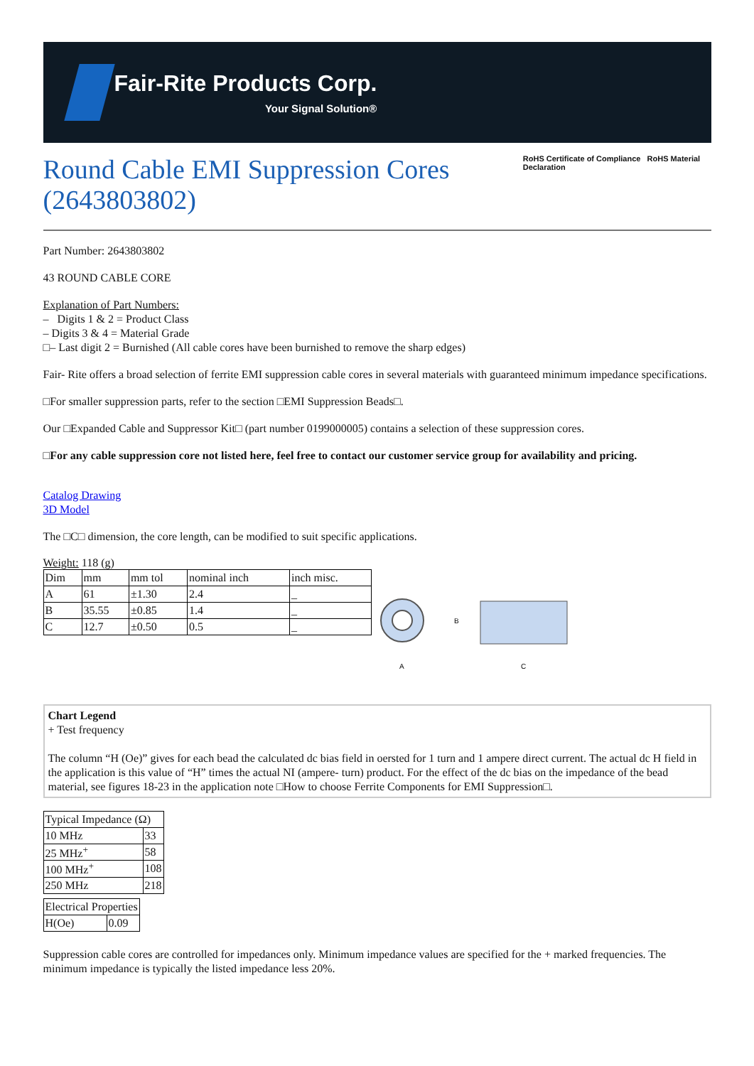Fair-Rite Products Corp.
Your Signal Solution®
Round Cable EMI Suppression Cores (2643803802)
RoHS Certificate of Compliance RoHS Material Declaration
Part Number: 2643803802
43 ROUND CABLE CORE
Explanation of Part Numbers:
– Digits 1 & 2 = Product Class
– Digits 3 & 4 = Material Grade
□– Last digit 2 = Burnished (All cable cores have been burnished to remove the sharp edges)
Fair- Rite offers a broad selection of ferrite EMI suppression cable cores in several materials with guaranteed minimum impedance specifications.
□For smaller suppression parts, refer to the section □EMI Suppression Beads□.
Our □Expanded Cable and Suppressor Kit□ (part number 0199000005) contains a selection of these suppression cores.
□For any cable suppression core not listed here, feel free to contact our customer service group for availability and pricing.
Catalog Drawing
3D Model
The □C□ dimension, the core length, can be modified to suit specific applications.
Weight: 118 (g)
| Dim | mm | mm tol | nominal inch | inch misc. |
| A | 61 | ±1.30 | 2.4 | _ |
| B | 35.55 | ±0.85 | 1.4 | _ |
| C | 12.7 | ±0.50 | 0.5 | _ |
A
B
C
Chart Legend
+ Test frequency
The column “H (Oe)” gives for each bead the calculated dc bias field in oersted for 1 turn and 1 ampere direct current. The actual dc H field in the application is this value of “H” times the actual NI (ampere- turn) product. For the effect of the dc bias on the impedance of the bead material, see figures 18-23 in the application note □How to choose Ferrite Components for EMI Suppression□.
| Typical Impedance (Ω) | |
| 10 MHz | 33 |
| 25 MHz<sup>+</sup> | 58 |
| 100 MHz<sup>+</sup> | 108 |
| 250 MHz | 218 |
| Electrical Properties | |
| H(Oe) | 0.09 |
Suppression cable cores are controlled for impedances only. Minimum impedance values are specified for the + marked frequencies. The minimum impedance is typically the listed impedance less 20%.